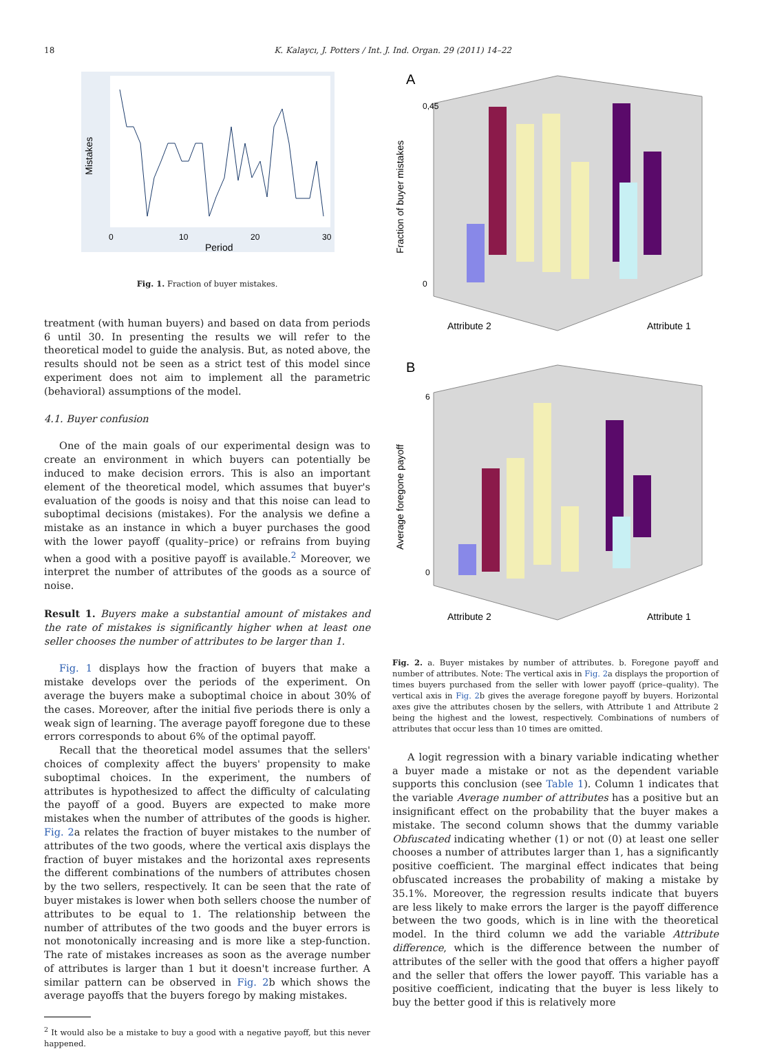18 K. Kalaycı, J. Potters / Int. J. Ind. Organ. 29 (2011) 14–22
Mistakes
0
10
20
30
Period
Fig. 1. Fraction of buyer mistakes.
treatment (with human buyers) and based on data from periods 6 until 30. In presenting the results we will refer to the theoretical model to guide the analysis. But, as noted above, the results should not be seen as a strict test of this model since experiment does not aim to implement all the parametric (behavioral) assumptions of the model.
4.1. Buyer confusion
One of the main goals of our experimental design was to create an environment in which buyers can potentially be induced to make decision errors. This is also an important element of the theoretical model, which assumes that buyer's evaluation of the goods is noisy and that this noise can lead to suboptimal decisions (mistakes). For the analysis we define a mistake as an instance in which a buyer purchases the good with the lower payoff (quality–price) or refrains from buying when a good with a positive payoff is available.<sup>2</sup> Moreover, we interpret the number of attributes of the goods as a source of noise.
Result 1. Buyers make a substantial amount of mistakes and the rate of mistakes is significantly higher when at least one seller chooses the number of attributes to be larger than 1.
Fig. 1 displays how the fraction of buyers that make a mistake develops over the periods of the experiment. On average the buyers make a suboptimal choice in about 30% of the cases. Moreover, after the initial five periods there is only a weak sign of learning. The average payoff foregone due to these errors corresponds to about 6% of the optimal payoff.
Recall that the theoretical model assumes that the sellers' choices of complexity affect the buyers' propensity to make suboptimal choices. In the experiment, the numbers of attributes is hypothesized to affect the difficulty of calculating the payoff of a good. Buyers are expected to make more mistakes when the number of attributes of the goods is higher. Fig. 2a relates the fraction of buyer mistakes to the number of attributes of the two goods, where the vertical axis displays the fraction of buyer mistakes and the horizontal axes represents the different combinations of the numbers of attributes chosen by the two sellers, respectively. It can be seen that the rate of buyer mistakes is lower when both sellers choose the number of attributes to be equal to 1. The relationship between the number of attributes of the two goods and the buyer errors is not monotonically increasing and is more like a step-function. The rate of mistakes increases as soon as the average number of attributes is larger than 1 but it doesn't increase further. A similar pattern can be observed in Fig. 2b which shows the average payoffs that the buyers forego by making mistakes.
<sup>2</sup> It would also be a mistake to buy a good with a negative payoff, but this never happened.
A
Fraction of buyer mistakes
0,45
0
Attribute 2
Attribute 1
B
Average foregone payoff
6
0
Attribute 2
Attribute 1
Fig. 2. a. Buyer mistakes by number of attributes. b. Foregone payoff and number of attributes. Note: The vertical axis in Fig. 2a displays the proportion of times buyers purchased from the seller with lower payoff (price–quality). The vertical axis in Fig. 2b gives the average foregone payoff by buyers. Horizontal axes give the attributes chosen by the sellers, with Attribute 1 and Attribute 2 being the highest and the lowest, respectively. Combinations of numbers of attributes that occur less than 10 times are omitted.
A logit regression with a binary variable indicating whether a buyer made a mistake or not as the dependent variable supports this conclusion (see Table 1). Column 1 indicates that the variable Average number of attributes has a positive but an insignificant effect on the probability that the buyer makes a mistake. The second column shows that the dummy variable Obfuscated indicating whether (1) or not (0) at least one seller chooses a number of attributes larger than 1, has a significantly positive coefficient. The marginal effect indicates that being obfuscated increases the probability of making a mistake by 35.1%. Moreover, the regression results indicate that buyers are less likely to make errors the larger is the payoff difference between the two goods, which is in line with the theoretical model. In the third column we add the variable Attribute difference, which is the difference between the number of attributes of the seller with the good that offers a higher payoff and the seller that offers the lower payoff. This variable has a positive coefficient, indicating that the buyer is less likely to buy the better good if this is relatively more